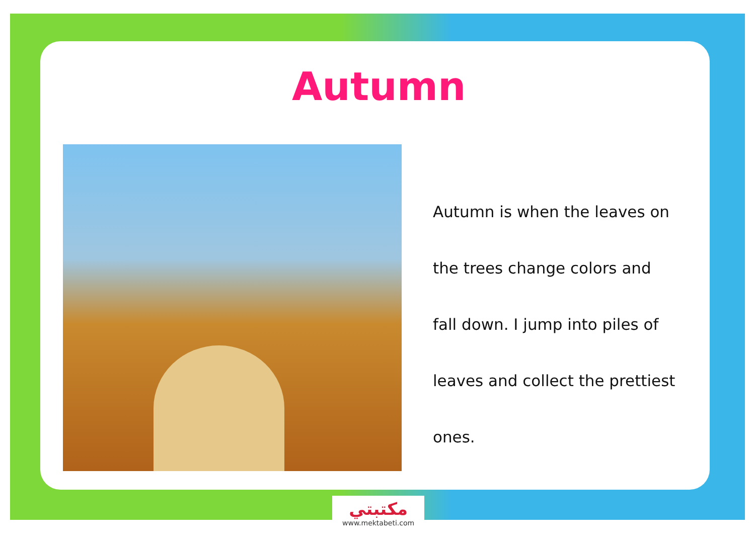Autumn
Autumn is when the leaves on
the trees change colors and
fall down. I jump into piles of
leaves and collect the prettiest
ones.
مكتبتي
www.mektabeti.com